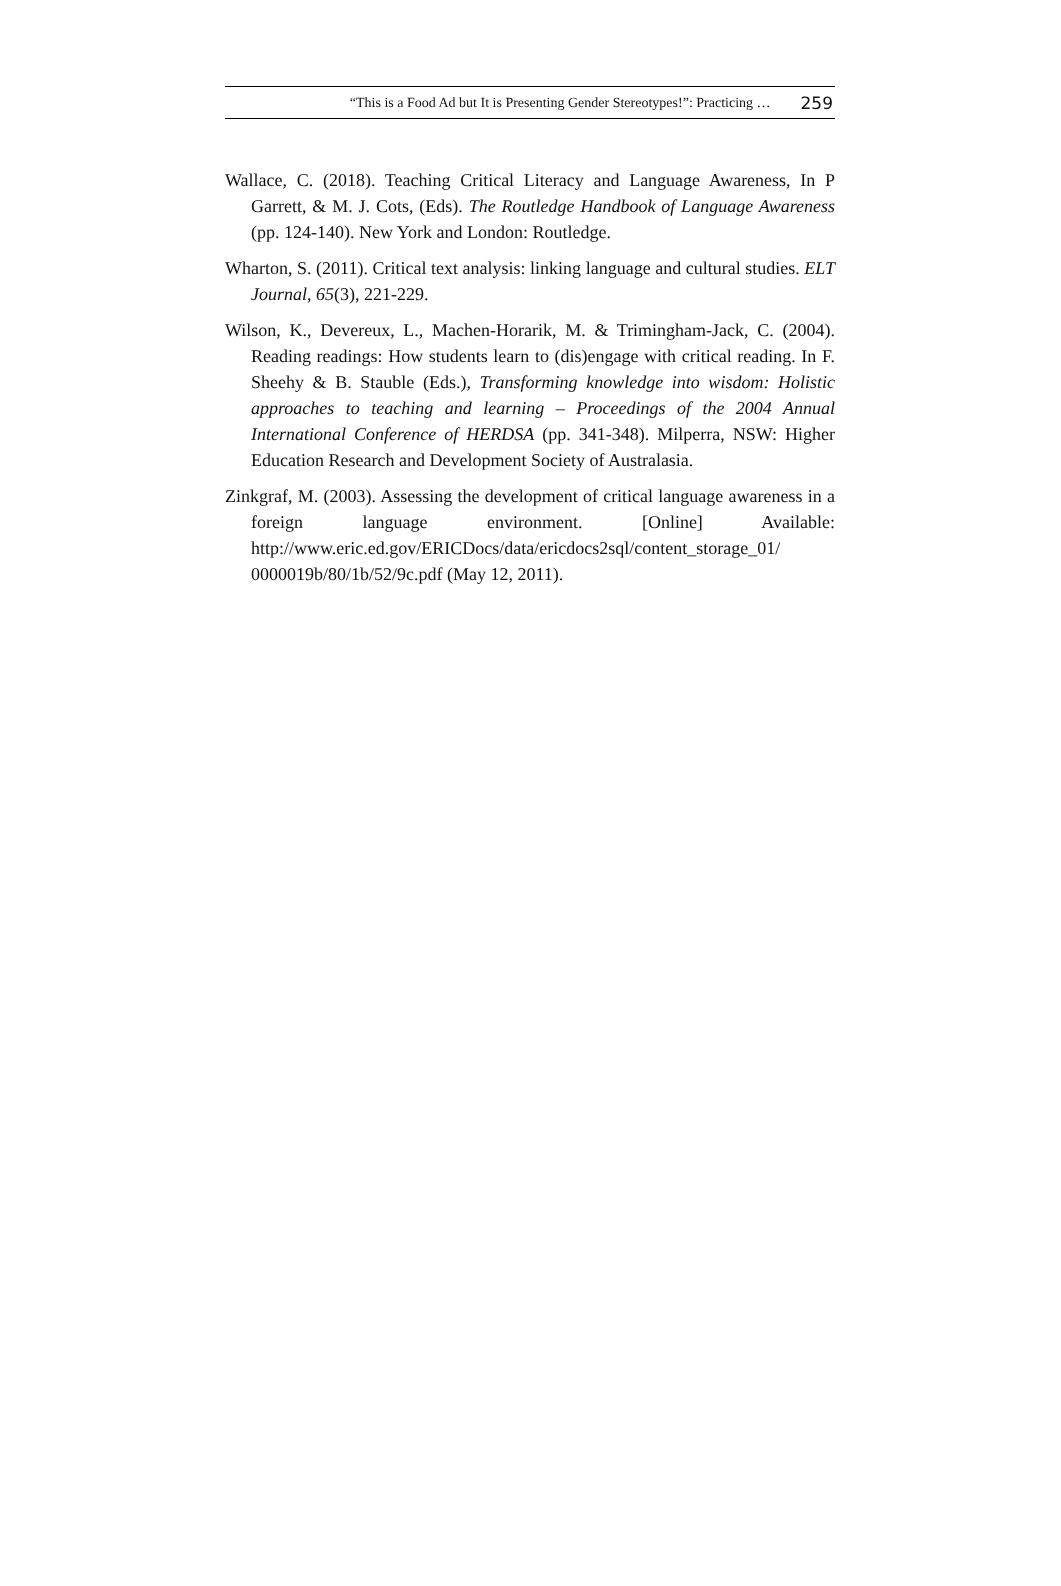“This is a Food Ad but It is Presenting Gender Stereotypes!”: Practicing … 259
Wallace, C. (2018). Teaching Critical Literacy and Language Awareness, In P Garrett, & M. J. Cots, (Eds). The Routledge Handbook of Language Awareness (pp. 124-140). New York and London: Routledge.
Wharton, S. (2011). Critical text analysis: linking language and cultural studies. ELT Journal, 65(3), 221-229.
Wilson, K., Devereux, L., Machen-Horarik, M. & Trimingham-Jack, C. (2004). Reading readings: How students learn to (dis)engage with critical reading. In F. Sheehy & B. Stauble (Eds.), Transforming knowledge into wisdom: Holistic approaches to teaching and learning – Proceedings of the 2004 Annual International Conference of HERDSA (pp. 341-348). Milperra, NSW: Higher Education Research and Development Society of Australasia.
Zinkgraf, M. (2003). Assessing the development of critical language awareness in a foreign language environment. [Online] Available: http://www.eric.ed.gov/ERICDocs/data/ericdocs2sql/content_storage_01/ 0000019b/80/1b/52/9c.pdf (May 12, 2011).